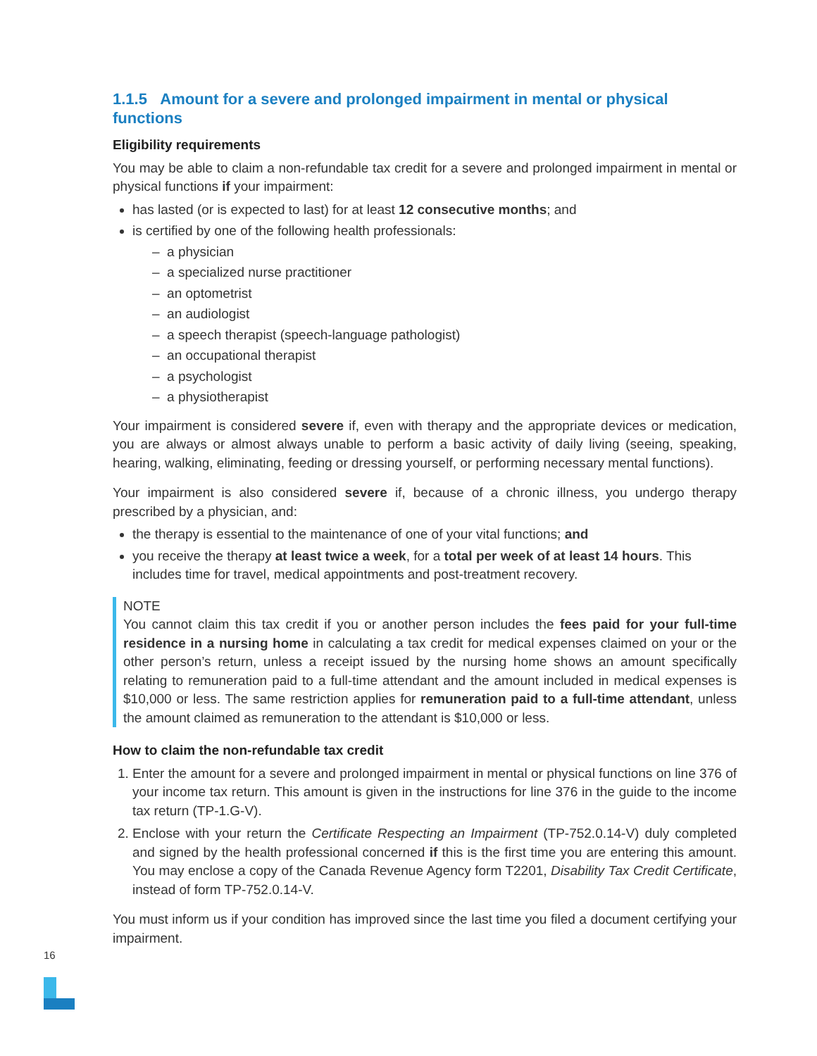1.1.5 Amount for a severe and prolonged impairment in mental or physical functions
Eligibility requirements
You may be able to claim a non-refundable tax credit for a severe and prolonged impairment in mental or physical functions if your impairment:
has lasted (or is expected to last) for at least 12 consecutive months; and
is certified by one of the following health professionals:
– a physician
– a specialized nurse practitioner
– an optometrist
– an audiologist
– a speech therapist (speech-language pathologist)
– an occupational therapist
– a psychologist
– a physiotherapist
Your impairment is considered severe if, even with therapy and the appropriate devices or medication, you are always or almost always unable to perform a basic activity of daily living (seeing, speaking, hearing, walking, eliminating, feeding or dressing yourself, or performing necessary mental functions).
Your impairment is also considered severe if, because of a chronic illness, you undergo therapy prescribed by a physician, and:
the therapy is essential to the maintenance of one of your vital functions; and
you receive the therapy at least twice a week, for a total per week of at least 14 hours. This includes time for travel, medical appointments and post-treatment recovery.
NOTE
You cannot claim this tax credit if you or another person includes the fees paid for your full-time residence in a nursing home in calculating a tax credit for medical expenses claimed on your or the other person’s return, unless a receipt issued by the nursing home shows an amount specifically relating to remuneration paid to a full-time attendant and the amount included in medical expenses is $10,000 or less. The same restriction applies for remuneration paid to a full-time attendant, unless the amount claimed as remuneration to the attendant is $10,000 or less.
How to claim the non-refundable tax credit
1. Enter the amount for a severe and prolonged impairment in mental or physical functions on line 376 of your income tax return. This amount is given in the instructions for line 376 in the guide to the income tax return (TP-1.G-V).
2. Enclose with your return the Certificate Respecting an Impairment (TP-752.0.14-V) duly completed and signed by the health professional concerned if this is the first time you are entering this amount. You may enclose a copy of the Canada Revenue Agency form T2201, Disability Tax Credit Certificate, instead of form TP-752.0.14-V.
You must inform us if your condition has improved since the last time you filed a document certifying your impairment.
16